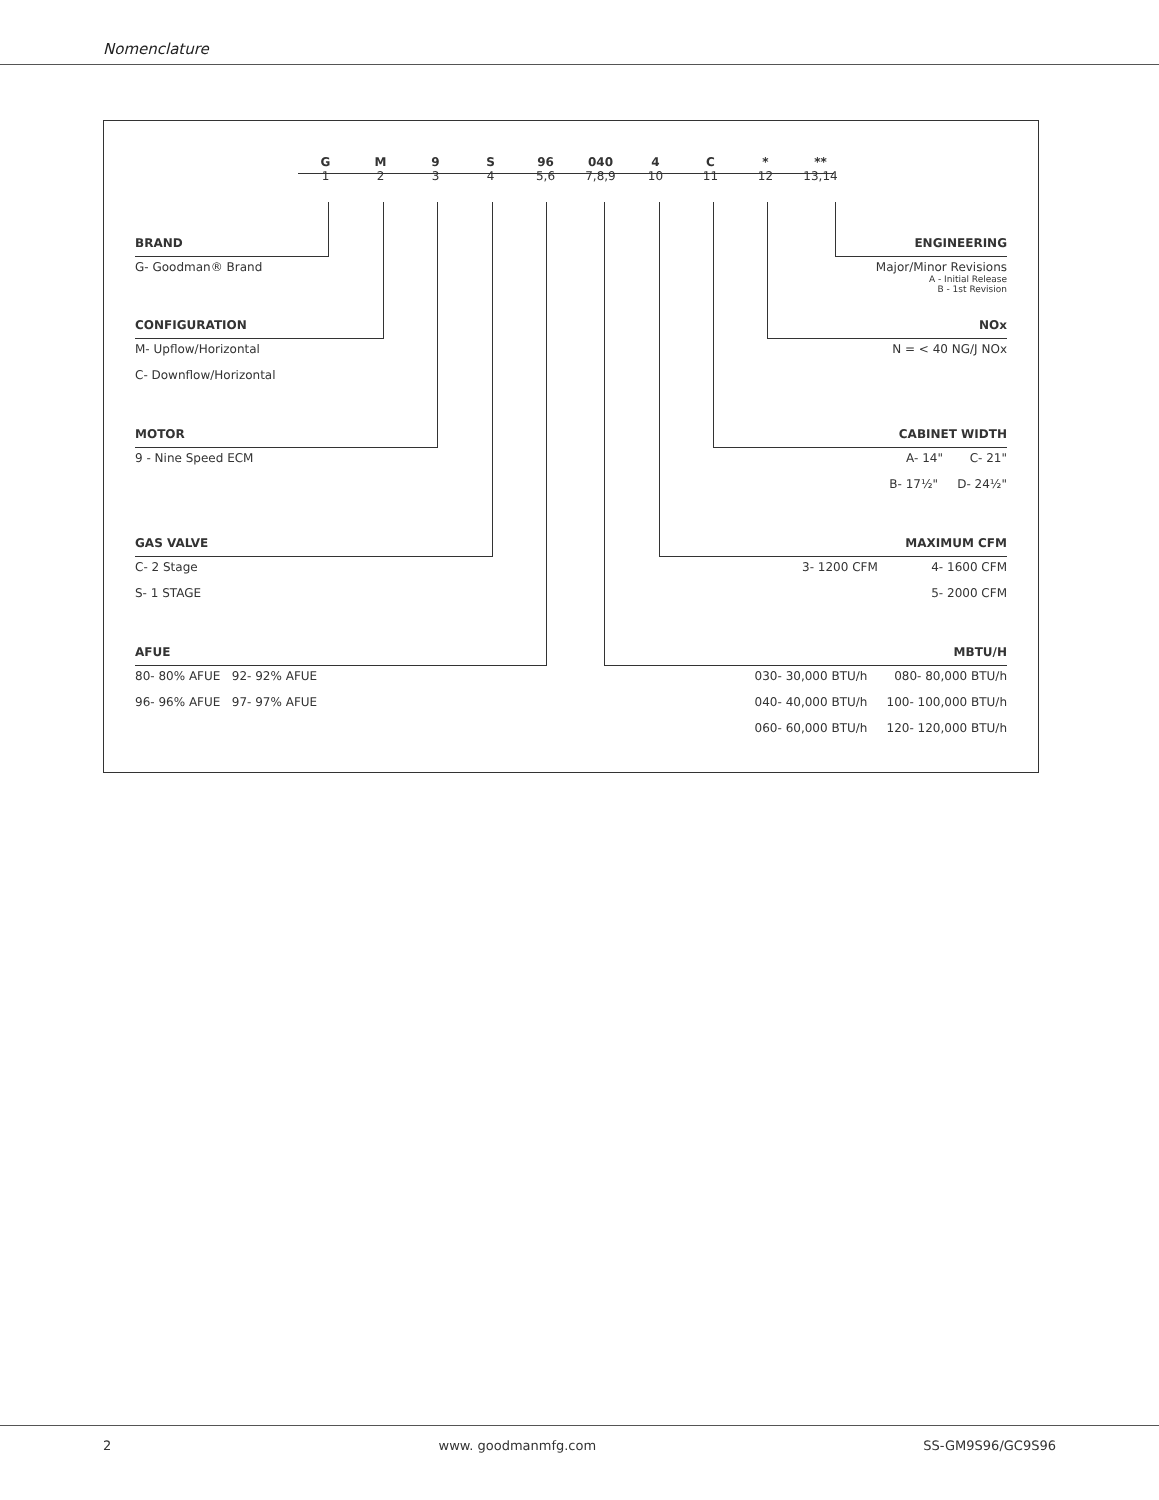Nomenclature
G
1
M
2
9
3
S
4
96
5,6
040
7,8,9
4
10
C
11
*
12
**
13,14
BRAND
G- Goodman® Brand
CONFIGURATION
M- Upflow/Horizontal
C- Downflow/Horizontal
MOTOR
9 - Nine Speed ECM
GAS VALVE
C- 2 Stage
S- 1 STAGE
AFUE
80- 80% AFUE 92- 92% AFUE
96- 96% AFUE 97- 97% AFUE
ENGINEERING
Major/Minor Revisions
A - Initial Release
B - 1st Revision
NOx
N = < 40 NG/J NOx
CABINET WIDTH
A- 14" C- 21"
B- 17½" D- 24½"
MAXIMUM CFM
3- 1200 CFM 4- 1600 CFM
5- 2000 CFM
MBTU/H
030- 30,000 BTU/h 080- 80,000 BTU/h
040- 40,000 BTU/h 100- 100,000 BTU/h
060- 60,000 BTU/h 120- 120,000 BTU/h
2 www. goodmanmfg.com SS-GM9S96/GC9S96